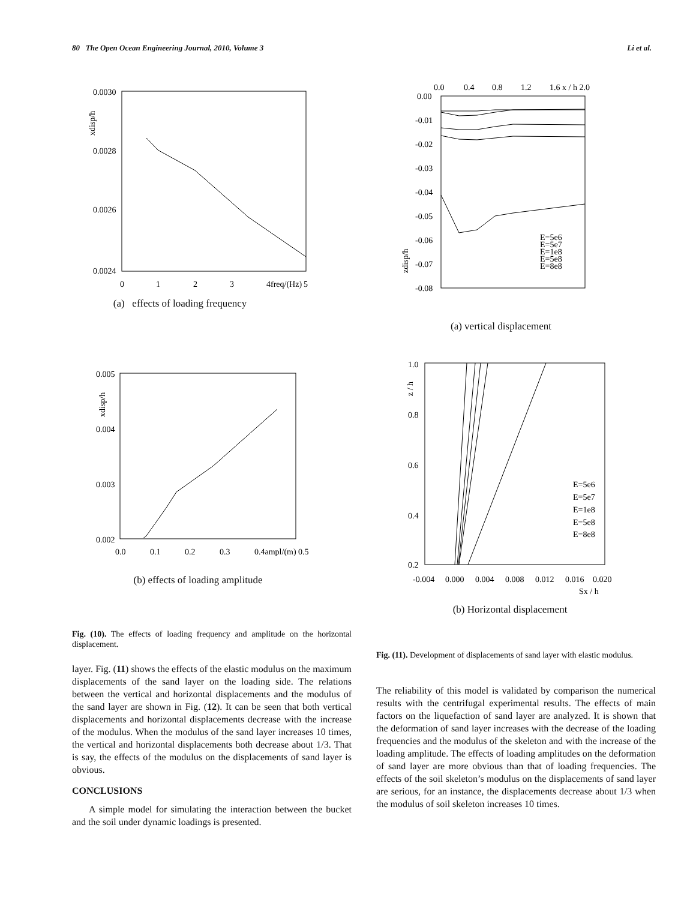80 The Open Ocean Engineering Journal, 2010, Volume 3 Li et al.
0.0030
0.0028
0.0026
0.0024
0
1
2
3
4freq/(Hz)
5
xdisp/h
(a) effects of loading frequency
0.0
0.4
0.8
1.2
1.6 x / h 2.0
0.00
-0.01
-0.02
-0.03
-0.04
-0.05
-0.06
-0.07
-0.08
E=5e6
E=5e7
E=1e8
E=5e8
E=8e8
zdisp/h
(a) vertical displacement
0.005
0.004
0.003
0.002
0.0
0.1
0.2
0.3
0.4ampl/(m) 0.5
xdisp/h
(b) effects of loading amplitude
1.0
0.8
0.6
0.4
0.2
-0.004
0.000
0.004
0.008
0.012
0.016
0.020
Sx / h
E=5e6
E=5e7
E=1e8
E=5e8
E=8e8
z / h
(b) Horizontal displacement
Fig. (10). The effects of loading frequency and amplitude on the horizontal displacement.
Fig. (11). Development of displacements of sand layer with elastic modulus.
layer. Fig. (11) shows the effects of the elastic modulus on the maximum displacements of the sand layer on the loading side. The relations between the vertical and horizontal displacements and the modulus of the sand layer are shown in Fig. (12). It can be seen that both vertical displacements and horizontal displacements decrease with the increase of the modulus. When the modulus of the sand layer increases 10 times, the vertical and horizontal displacements both decrease about 1/3. That is say, the effects of the modulus on the displacements of sand layer is obvious.
CONCLUSIONS
A simple model for simulating the interaction between the bucket and the soil under dynamic loadings is presented.
The reliability of this model is validated by comparison the numerical results with the centrifugal experimental results. The effects of main factors on the liquefaction of sand layer are analyzed. It is shown that the deformation of sand layer increases with the decrease of the loading frequencies and the modulus of the skeleton and with the increase of the loading amplitude. The effects of loading amplitudes on the deformation of sand layer are more obvious than that of loading frequencies. The effects of the soil skeleton’s modulus on the displacements of sand layer are serious, for an instance, the displacements decrease about 1/3 when the modulus of soil skeleton increases 10 times.